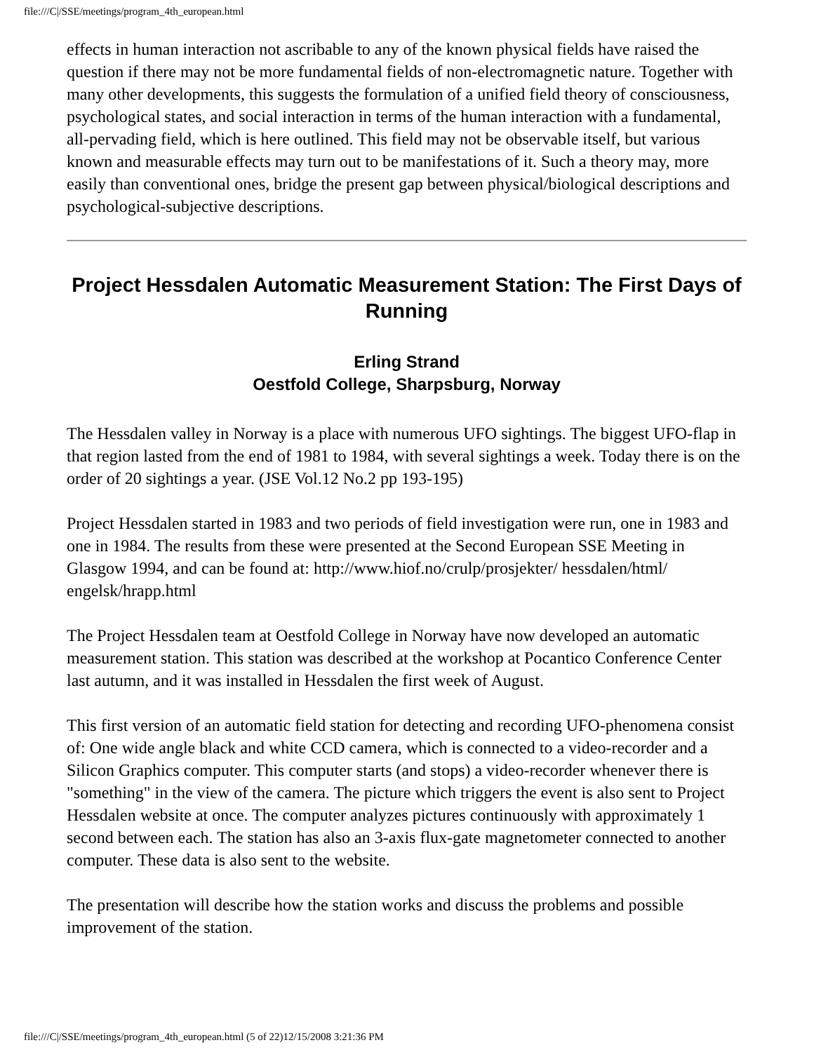file:///C|/SSE/meetings/program_4th_european.html
effects in human interaction not ascribable to any of the known physical fields have raised the question if there may not be more fundamental fields of non-electromagnetic nature. Together with many other developments, this suggests the formulation of a unified field theory of consciousness, psychological states, and social interaction in terms of the human interaction with a fundamental, all-pervading field, which is here outlined. This field may not be observable itself, but various known and measurable effects may turn out to be manifestations of it. Such a theory may, more easily than conventional ones, bridge the present gap between physical/biological descriptions and psychological-subjective descriptions.
Project Hessdalen Automatic Measurement Station: The First Days of Running
Erling Strand
Oestfold College, Sharpsburg, Norway
The Hessdalen valley in Norway is a place with numerous UFO sightings. The biggest UFO-flap in that region lasted from the end of 1981 to 1984, with several sightings a week. Today there is on the order of 20 sightings a year. (JSE Vol.12 No.2 pp 193-195)
Project Hessdalen started in 1983 and two periods of field investigation were run, one in 1983 and one in 1984. The results from these were presented at the Second European SSE Meeting in Glasgow 1994, and can be found at: http://www.hiof.no/crulp/prosjekter/ hessdalen/html/ engelsk/hrapp.html
The Project Hessdalen team at Oestfold College in Norway have now developed an automatic measurement station. This station was described at the workshop at Pocantico Conference Center last autumn, and it was installed in Hessdalen the first week of August.
This first version of an automatic field station for detecting and recording UFO-phenomena consist of: One wide angle black and white CCD camera, which is connected to a video-recorder and a Silicon Graphics computer. This computer starts (and stops) a video-recorder whenever there is "something" in the view of the camera. The picture which triggers the event is also sent to Project Hessdalen website at once. The computer analyzes pictures continuously with approximately 1 second between each. The station has also an 3-axis flux-gate magnetometer connected to another computer. These data is also sent to the website.
The presentation will describe how the station works and discuss the problems and possible improvement of the station.
file:///C|/SSE/meetings/program_4th_european.html (5 of 22)12/15/2008 3:21:36 PM